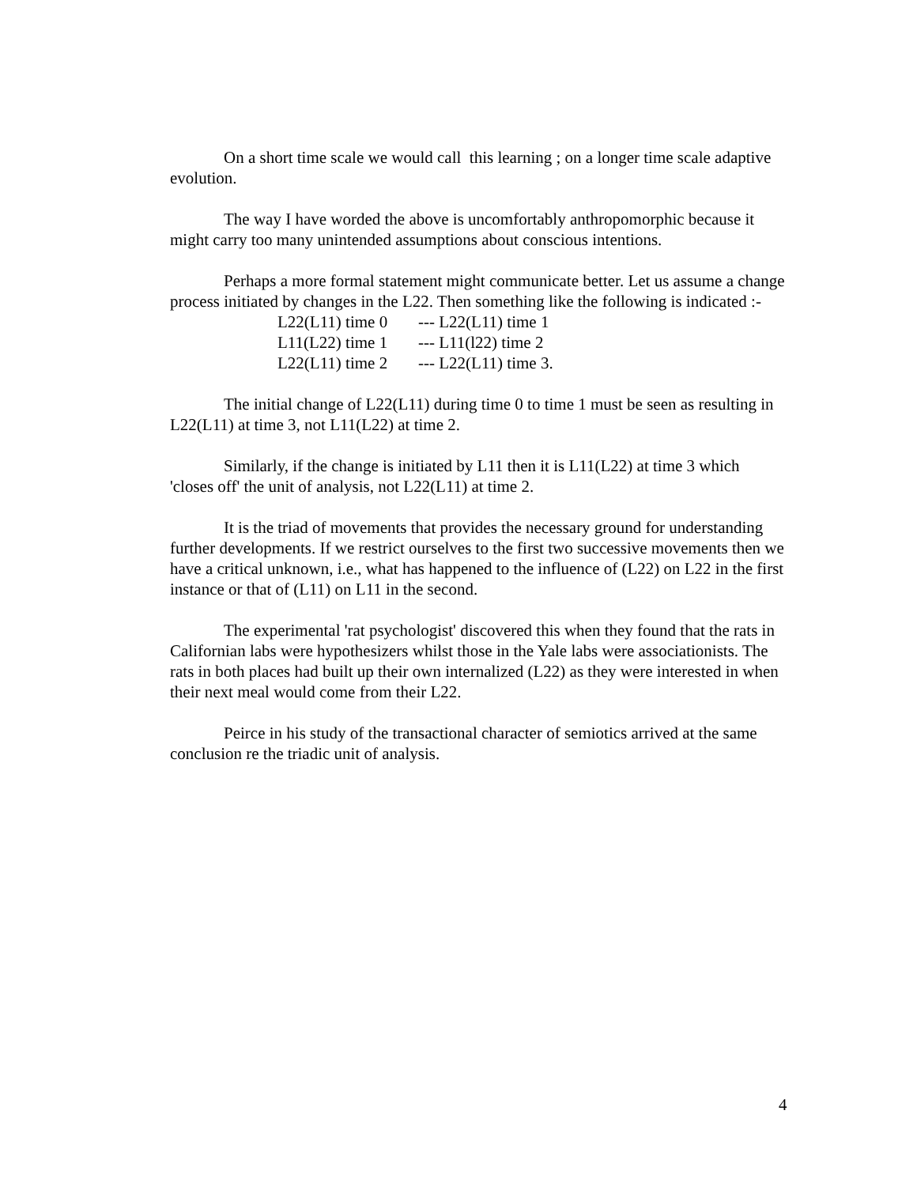On a short time scale we would call this learning ; on a longer time scale adaptive evolution.
The way I have worded the above is uncomfortably anthropomorphic because it might carry too many unintended assumptions about conscious intentions.
Perhaps a more formal statement might communicate better. Let us assume a change process initiated by changes in the L22. Then something like the following is indicated :-
L22(L11) time 0 --- L22(L11) time 1
L11(L22) time 1 --- L11(l22) time 2
L22(L11) time 2 --- L22(L11) time 3.
The initial change of L22(L11) during time 0 to time 1 must be seen as resulting in L22(L11) at time 3, not L11(L22) at time 2.
Similarly, if the change is initiated by L11 then it is L11(L22) at time 3 which 'closes off' the unit of analysis, not L22(L11) at time 2.
It is the triad of movements that provides the necessary ground for understanding further developments. If we restrict ourselves to the first two successive movements then we have a critical unknown, i.e., what has happened to the influence of (L22) on L22 in the first instance or that of (L11) on L11 in the second.
The experimental 'rat psychologist' discovered this when they found that the rats in Californian labs were hypothesizers whilst those in the Yale labs were associationists. The rats in both places had built up their own internalized (L22) as they were interested in when their next meal would come from their L22.
Peirce in his study of the transactional character of semiotics arrived at the same conclusion re the triadic unit of analysis.
4